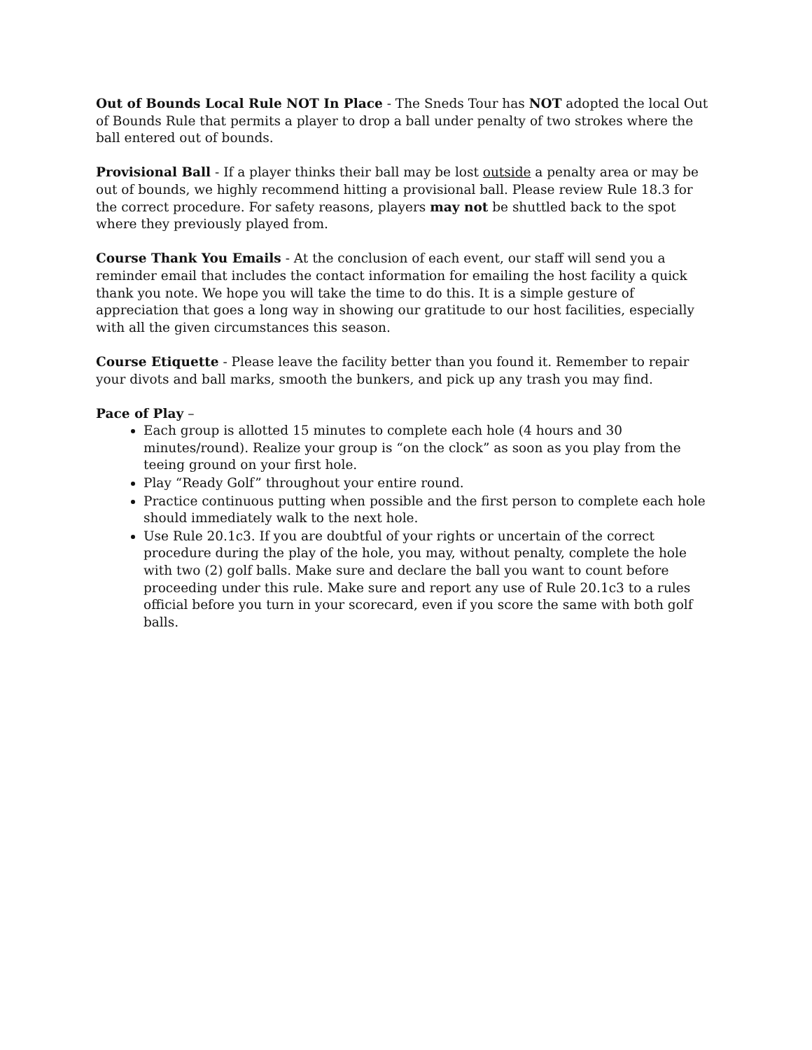Out of Bounds Local Rule NOT In Place - The Sneds Tour has NOT adopted the local Out of Bounds Rule that permits a player to drop a ball under penalty of two strokes where the ball entered out of bounds.
Provisional Ball - If a player thinks their ball may be lost outside a penalty area or may be out of bounds, we highly recommend hitting a provisional ball. Please review Rule 18.3 for the correct procedure. For safety reasons, players may not be shuttled back to the spot where they previously played from.
Course Thank You Emails - At the conclusion of each event, our staff will send you a reminder email that includes the contact information for emailing the host facility a quick thank you note. We hope you will take the time to do this. It is a simple gesture of appreciation that goes a long way in showing our gratitude to our host facilities, especially with all the given circumstances this season.
Course Etiquette - Please leave the facility better than you found it. Remember to repair your divots and ball marks, smooth the bunkers, and pick up any trash you may find.
Pace of Play –
Each group is allotted 15 minutes to complete each hole (4 hours and 30 minutes/round). Realize your group is “on the clock” as soon as you play from the teeing ground on your first hole.
Play “Ready Golf” throughout your entire round.
Practice continuous putting when possible and the first person to complete each hole should immediately walk to the next hole.
Use Rule 20.1c3. If you are doubtful of your rights or uncertain of the correct procedure during the play of the hole, you may, without penalty, complete the hole with two (2) golf balls. Make sure and declare the ball you want to count before proceeding under this rule. Make sure and report any use of Rule 20.1c3 to a rules official before you turn in your scorecard, even if you score the same with both golf balls.